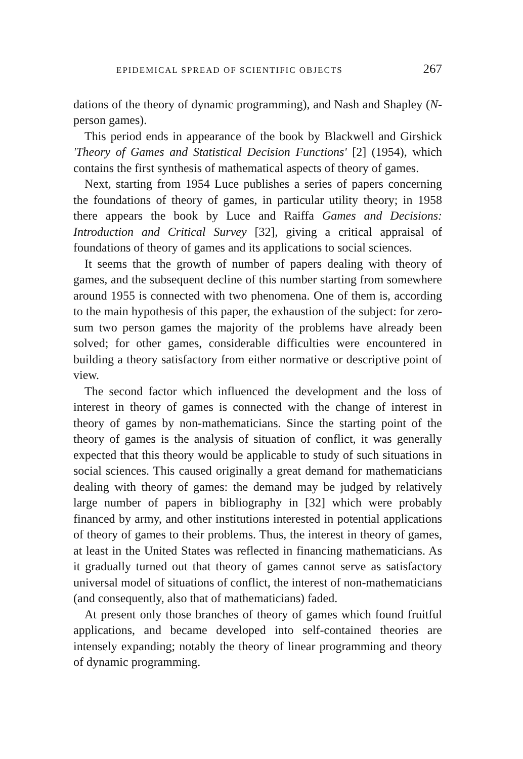EPIDEMICAL SPREAD OF SCIENTIFIC OBJECTS 267
dations of the theory of dynamic programming), and Nash and Shapley (N-person games).
This period ends in appearance of the book by Blackwell and Girshick 'Theory of Games and Statistical Decision Functions' [2] (1954), which contains the first synthesis of mathematical aspects of theory of games.
Next, starting from 1954 Luce publishes a series of papers concerning the foundations of theory of games, in particular utility theory; in 1958 there appears the book by Luce and Raiffa Games and Decisions: Introduction and Critical Survey [32], giving a critical appraisal of foundations of theory of games and its applications to social sciences.
It seems that the growth of number of papers dealing with theory of games, and the subsequent decline of this number starting from somewhere around 1955 is connected with two phenomena. One of them is, according to the main hypothesis of this paper, the exhaustion of the subject: for zero-sum two person games the majority of the problems have already been solved; for other games, considerable difficulties were encountered in building a theory satisfactory from either normative or descriptive point of view.
The second factor which influenced the development and the loss of interest in theory of games is connected with the change of interest in theory of games by non-mathematicians. Since the starting point of the theory of games is the analysis of situation of conflict, it was generally expected that this theory would be applicable to study of such situations in social sciences. This caused originally a great demand for mathematicians dealing with theory of games: the demand may be judged by relatively large number of papers in bibliography in [32] which were probably financed by army, and other institutions interested in potential applications of theory of games to their problems. Thus, the interest in theory of games, at least in the United States was reflected in financing mathematicians. As it gradually turned out that theory of games cannot serve as satisfactory universal model of situations of conflict, the interest of non-mathematicians (and consequently, also that of mathematicians) faded.
At present only those branches of theory of games which found fruitful applications, and became developed into self-contained theories are intensely expanding; notably the theory of linear programming and theory of dynamic programming.